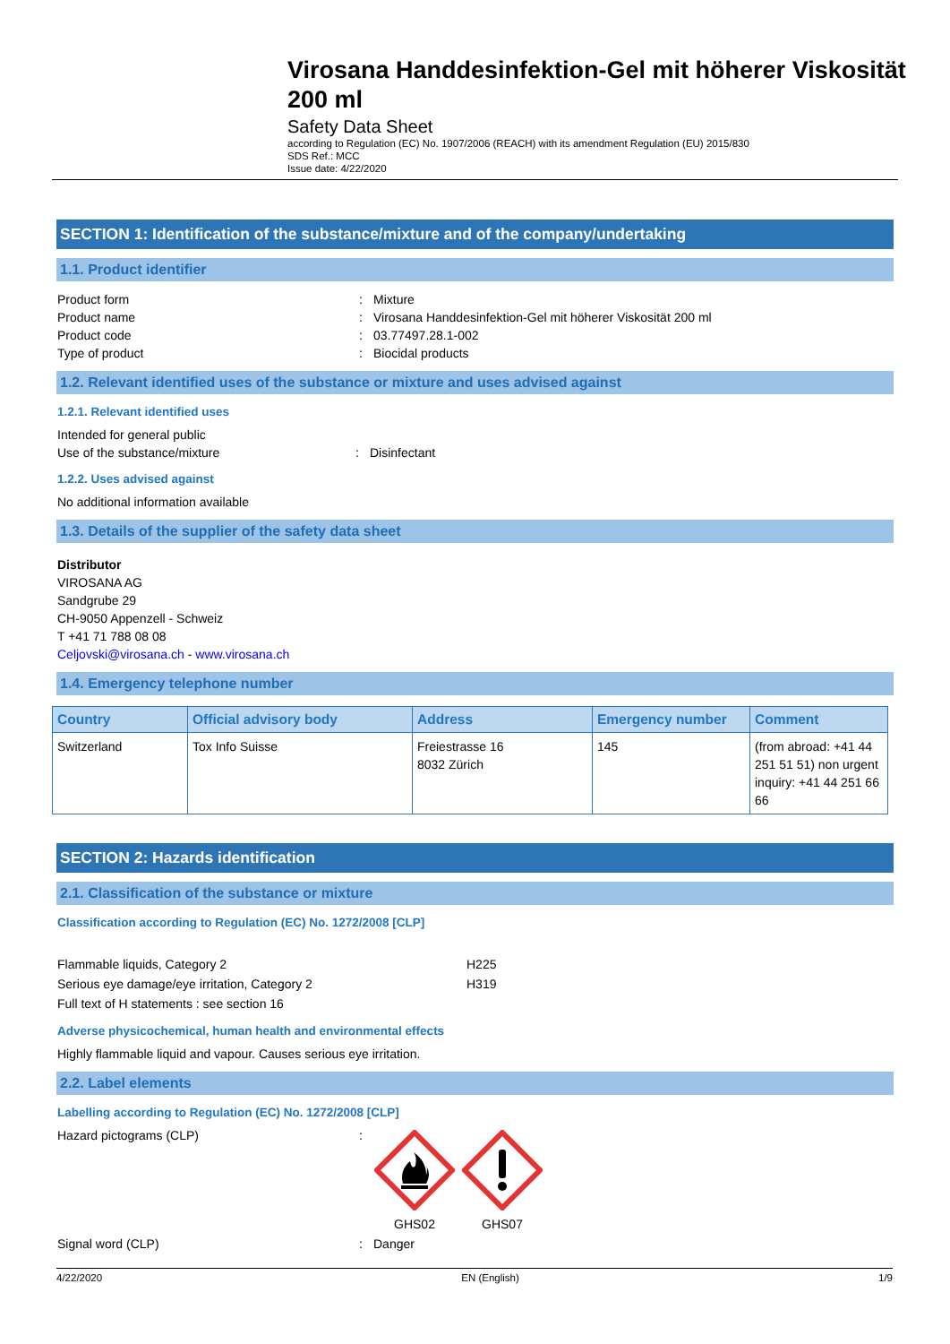Virosana Handdesinfektion-Gel mit höherer Viskosität 200 ml
Safety Data Sheet
according to Regulation (EC) No. 1907/2006 (REACH) with its amendment Regulation (EU) 2015/830
SDS Ref.: MCC
Issue date: 4/22/2020
SECTION 1: Identification of the substance/mixture and of the company/undertaking
1.1. Product identifier
Product form: Mixture
Product name: Virosana Handdesinfektion-Gel mit höherer Viskosität 200 ml
Product code: 03.77497.28.1-002
Type of product: Biocidal products
1.2. Relevant identified uses of the substance or mixture and uses advised against
1.2.1. Relevant identified uses
Intended for general public
Use of the substance/mixture: Disinfectant
1.2.2. Uses advised against
No additional information available
1.3. Details of the supplier of the safety data sheet
Distributor
VIROSANA AG
Sandgrube 29
CH-9050 Appenzell - Schweiz
T +41 71 788 08 08
Celjovski@virosana.ch - www.virosana.ch
1.4. Emergency telephone number
| Country | Official advisory body | Address | Emergency number | Comment |
| --- | --- | --- | --- | --- |
| Switzerland | Tox Info Suisse | Freiestrasse 16 8032 Zürich | 145 | (from abroad: +41 44 251 51 51) non urgent inquiry: +41 44 251 66 66 |
SECTION 2: Hazards identification
2.1. Classification of the substance or mixture
Classification according to Regulation (EC) No. 1272/2008 [CLP]
Flammable liquids, Category 2 H225
Serious eye damage/eye irritation, Category 2 H319
Full text of H statements : see section 16
Adverse physicochemical, human health and environmental effects
Highly flammable liquid and vapour. Causes serious eye irritation.
2.2. Label elements
Labelling according to Regulation (EC) No. 1272/2008 [CLP]
Hazard pictograms (CLP):
GHS02
GHS07
Signal word (CLP): Danger
4/22/2020 EN (English) 1/9